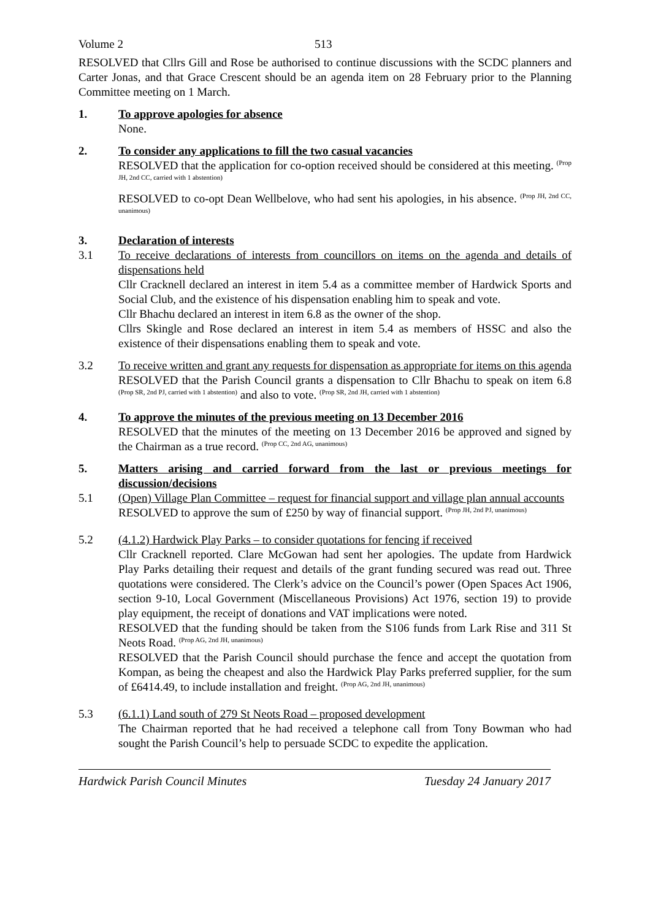Volume 2 513
RESOLVED that Cllrs Gill and Rose be authorised to continue discussions with the SCDC planners and Carter Jonas, and that Grace Crescent should be an agenda item on 28 February prior to the Planning Committee meeting on 1 March.
1. To approve apologies for absence
None.
2. To consider any applications to fill the two casual vacancies
RESOLVED that the application for co-option received should be considered at this meeting. <sup>(Prop JH, 2nd CC, carried with 1 abstention)</sup>
RESOLVED to co-opt Dean Wellbelove, who had sent his apologies, in his absence. <sup>(Prop JH, 2nd CC, unanimous)</sup>
3. Declaration of interests
3.1 To receive declarations of interests from councillors on items on the agenda and details of dispensations held
Cllr Cracknell declared an interest in item 5.4 as a committee member of Hardwick Sports and Social Club, and the existence of his dispensation enabling him to speak and vote.
Cllr Bhachu declared an interest in item 6.8 as the owner of the shop.
Cllrs Skingle and Rose declared an interest in item 5.4 as members of HSSC and also the existence of their dispensations enabling them to speak and vote.
3.2 To receive written and grant any requests for dispensation as appropriate for items on this agenda
RESOLVED that the Parish Council grants a dispensation to Cllr Bhachu to speak on item 6.8 <sup>(Prop SR, 2nd PJ, carried with 1 abstention)</sup> and also to vote. <sup>(Prop SR, 2nd JH, carried with 1 abstention)</sup>
4. To approve the minutes of the previous meeting on 13 December 2016
RESOLVED that the minutes of the meeting on 13 December 2016 be approved and signed by the Chairman as a true record. <sup>(Prop CC, 2nd AG, unanimous)</sup>
5. Matters arising and carried forward from the last or previous meetings for discussion/decisions
5.1 (Open) Village Plan Committee – request for financial support and village plan annual accounts
RESOLVED to approve the sum of £250 by way of financial support. <sup>(Prop JH, 2nd PJ, unanimous)</sup>
5.2 (4.1.2) Hardwick Play Parks – to consider quotations for fencing if received
Cllr Cracknell reported. Clare McGowan had sent her apologies. The update from Hardwick Play Parks detailing their request and details of the grant funding secured was read out. Three quotations were considered. The Clerk’s advice on the Council’s power (Open Spaces Act 1906, section 9-10, Local Government (Miscellaneous Provisions) Act 1976, section 19) to provide play equipment, the receipt of donations and VAT implications were noted.
RESOLVED that the funding should be taken from the S106 funds from Lark Rise and 311 St Neots Road. <sup>(Prop AG, 2nd JH, unanimous)</sup>
RESOLVED that the Parish Council should purchase the fence and accept the quotation from Kompan, as being the cheapest and also the Hardwick Play Parks preferred supplier, for the sum of £6414.49, to include installation and freight. <sup>(Prop AG, 2nd JH, unanimous)</sup>
5.3 (6.1.1) Land south of 279 St Neots Road – proposed development
The Chairman reported that he had received a telephone call from Tony Bowman who had sought the Parish Council’s help to persuade SCDC to expedite the application.
Hardwick Parish Council Minutes Tuesday 24 January 2017